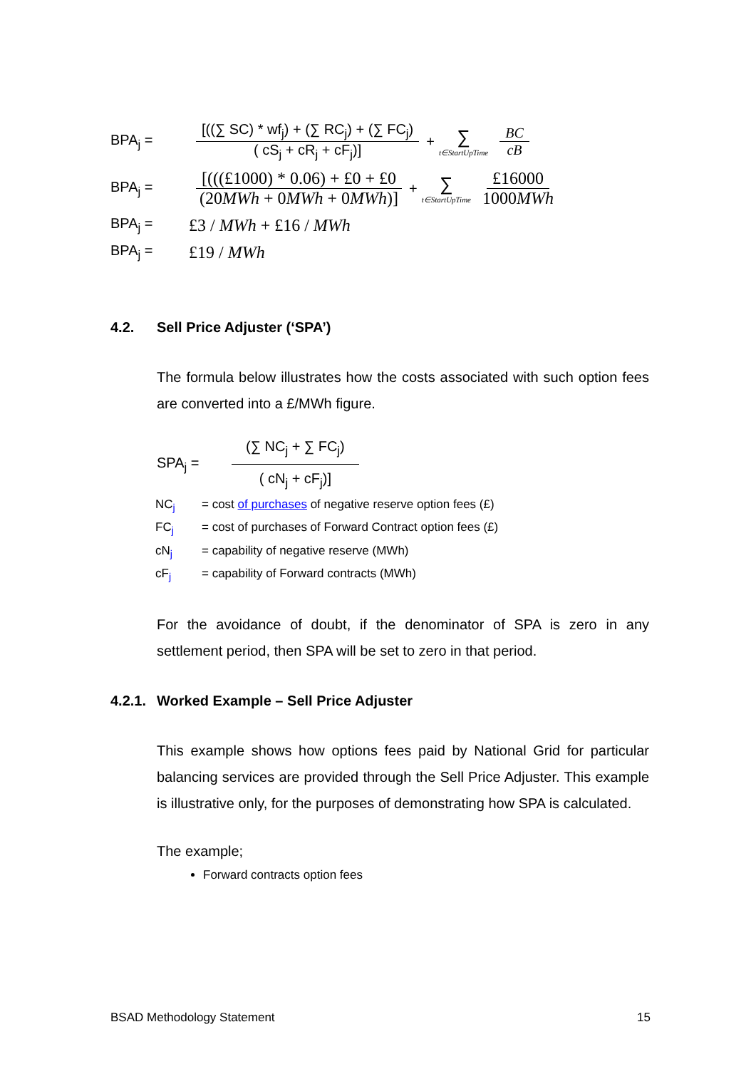BPA<sub>j</sub> = [((∑ SC) * wf<sub>j</sub>) + (∑ RC<sub>j</sub>) + (∑ FC<sub>j</sub>) ( cS<sub>j</sub> + cR<sub>j</sub> + cF<sub>j</sub>)] + ∑ t∈StartUpTime BC cB
BPA<sub>j</sub> = [(((£1000) * 0.06) + £0 + £0 (20MWh + 0MWh + 0MWh)] + ∑ t∈StartUpTime £16000 1000MWh
BPA<sub>j</sub> = £3 / MWh + £16 / MWh
BPA<sub>j</sub> = £19 / MWh
4.2. Sell Price Adjuster (‘SPA’)
The formula below illustrates how the costs associated with such option fees are converted into a £/MWh figure.
SPA<sub>j</sub> = (∑ NC<sub>j</sub> + ∑ FC<sub>j</sub>) ( cN<sub>j</sub> + cF<sub>j</sub>)]
NC<sub>j</sub> = cost of purchases of negative reserve option fees (£)
FC<sub>j</sub> = cost of purchases of Forward Contract option fees (£)
cN<sub>j</sub> = capability of negative reserve (MWh)
cF<sub>j</sub> = capability of Forward contracts (MWh)
For the avoidance of doubt, if the denominator of SPA is zero in any settlement period, then SPA will be set to zero in that period.
4.2.1. Worked Example – Sell Price Adjuster
This example shows how options fees paid by National Grid for particular balancing services are provided through the Sell Price Adjuster. This example is illustrative only, for the purposes of demonstrating how SPA is calculated.
The example;
Forward contracts option fees
BSAD Methodology Statement 15